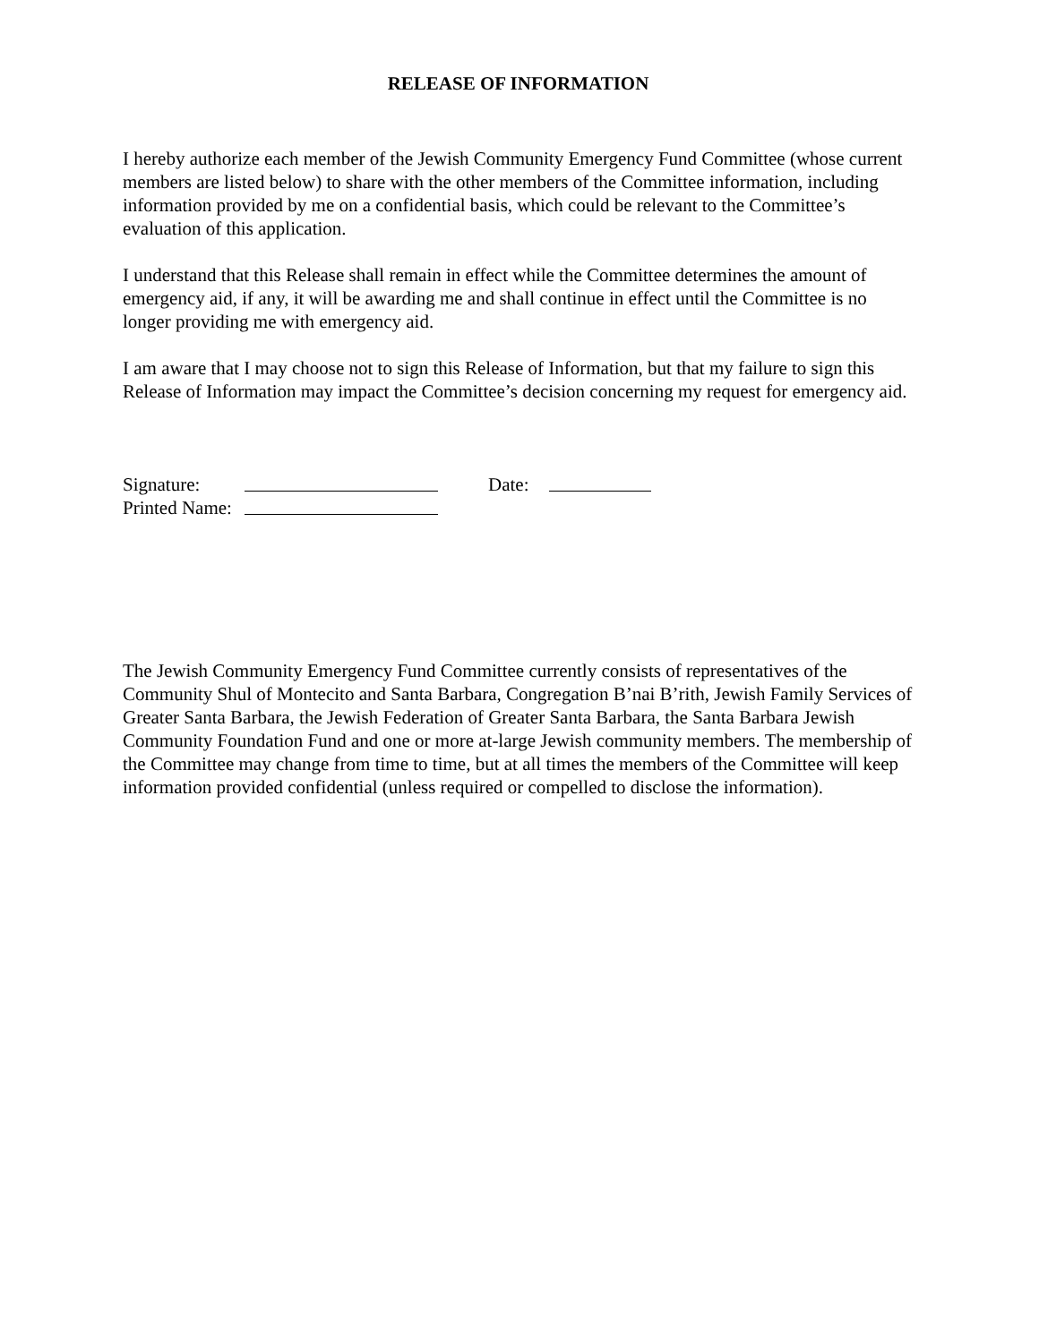RELEASE OF INFORMATION
I hereby authorize each member of the Jewish Community Emergency Fund Committee (whose current members are listed below) to share with the other members of the Committee information, including information provided by me on a confidential basis, which could be relevant to the Committee’s evaluation of this application.
I understand that this Release shall remain in effect while the Committee determines the amount of emergency aid, if any, it will be awarding me and shall continue in effect until the Committee is no longer providing me with emergency aid.
I am aware that I may choose not to sign this Release of Information, but that my failure to sign this Release of Information may impact the Committee’s decision concerning my request for emergency aid.
Signature: Date:
Printed Name:
The Jewish Community Emergency Fund Committee currently consists of representatives of the Community Shul of Montecito and Santa Barbara, Congregation B’nai B’rith, Jewish Family Services of Greater Santa Barbara, the Jewish Federation of Greater Santa Barbara, the Santa Barbara Jewish Community Foundation Fund and one or more at-large Jewish community members. The membership of the Committee may change from time to time, but at all times the members of the Committee will keep information provided confidential (unless required or compelled to disclose the information).